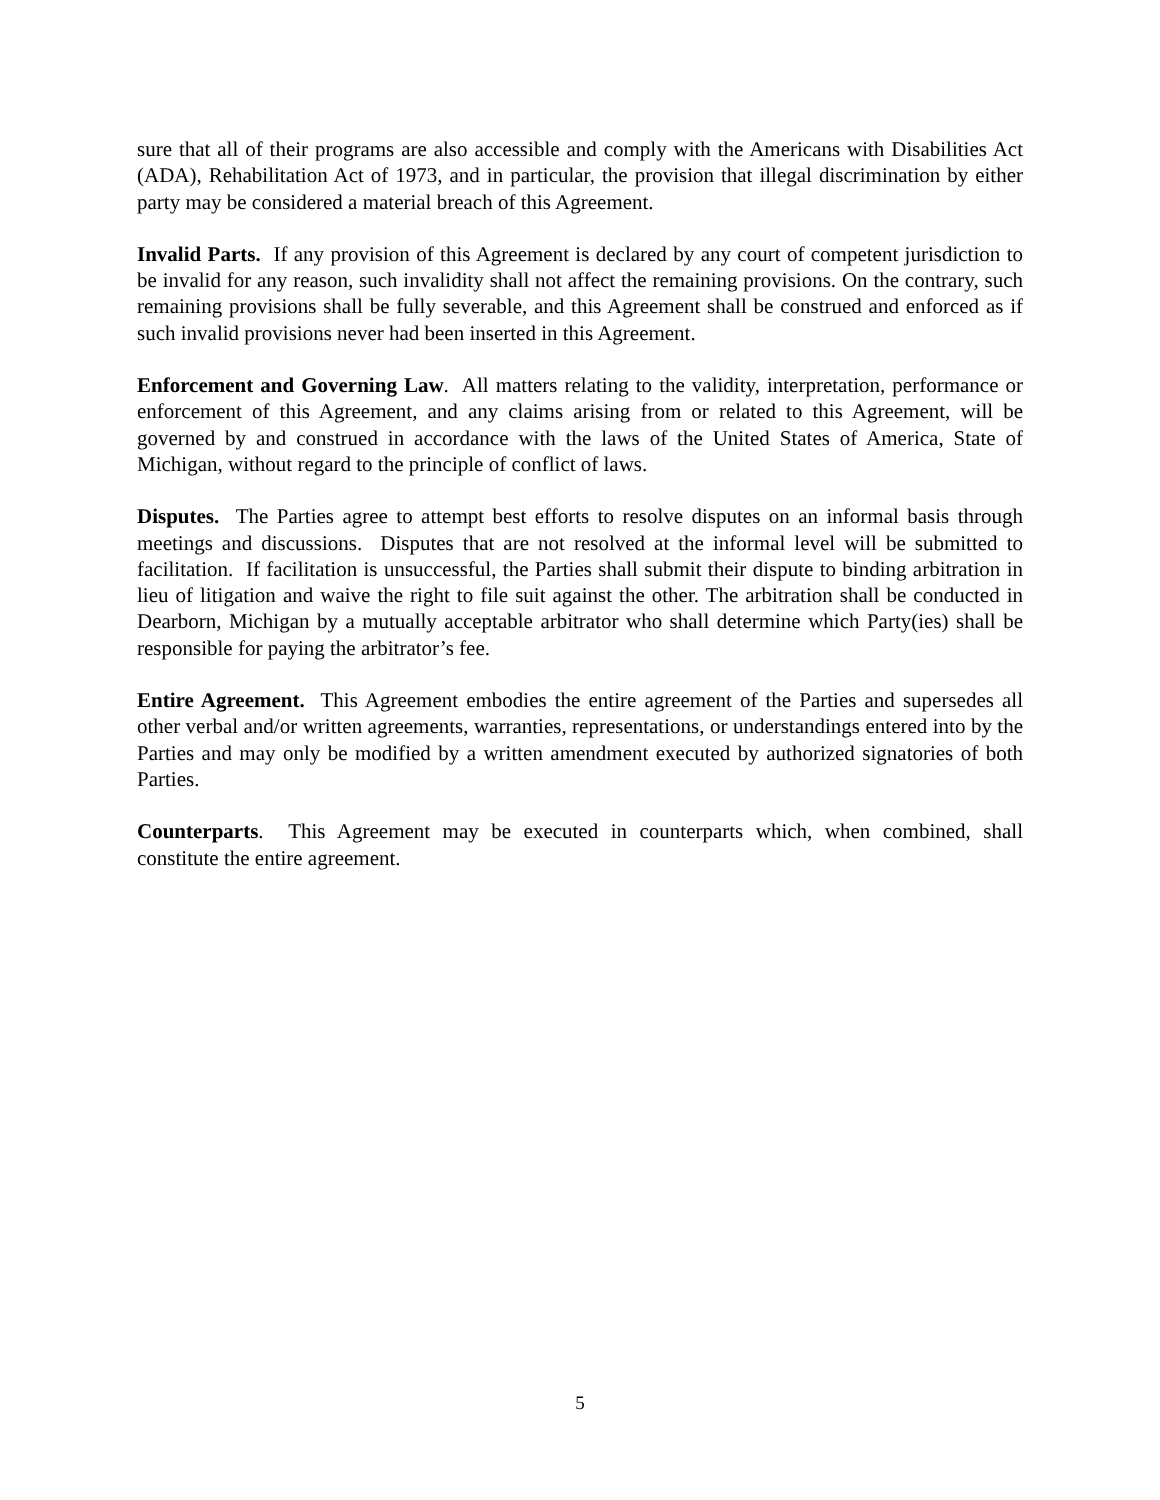sure that all of their programs are also accessible and comply with the Americans with Disabilities Act (ADA), Rehabilitation Act of 1973, and in particular, the provision that illegal discrimination by either party may be considered a material breach of this Agreement.
Invalid Parts. If any provision of this Agreement is declared by any court of competent jurisdiction to be invalid for any reason, such invalidity shall not affect the remaining provisions. On the contrary, such remaining provisions shall be fully severable, and this Agreement shall be construed and enforced as if such invalid provisions never had been inserted in this Agreement.
Enforcement and Governing Law. All matters relating to the validity, interpretation, performance or enforcement of this Agreement, and any claims arising from or related to this Agreement, will be governed by and construed in accordance with the laws of the United States of America, State of Michigan, without regard to the principle of conflict of laws.
Disputes. The Parties agree to attempt best efforts to resolve disputes on an informal basis through meetings and discussions. Disputes that are not resolved at the informal level will be submitted to facilitation. If facilitation is unsuccessful, the Parties shall submit their dispute to binding arbitration in lieu of litigation and waive the right to file suit against the other. The arbitration shall be conducted in Dearborn, Michigan by a mutually acceptable arbitrator who shall determine which Party(ies) shall be responsible for paying the arbitrator’s fee.
Entire Agreement. This Agreement embodies the entire agreement of the Parties and supersedes all other verbal and/or written agreements, warranties, representations, or understandings entered into by the Parties and may only be modified by a written amendment executed by authorized signatories of both Parties.
Counterparts. This Agreement may be executed in counterparts which, when combined, shall constitute the entire agreement.
5